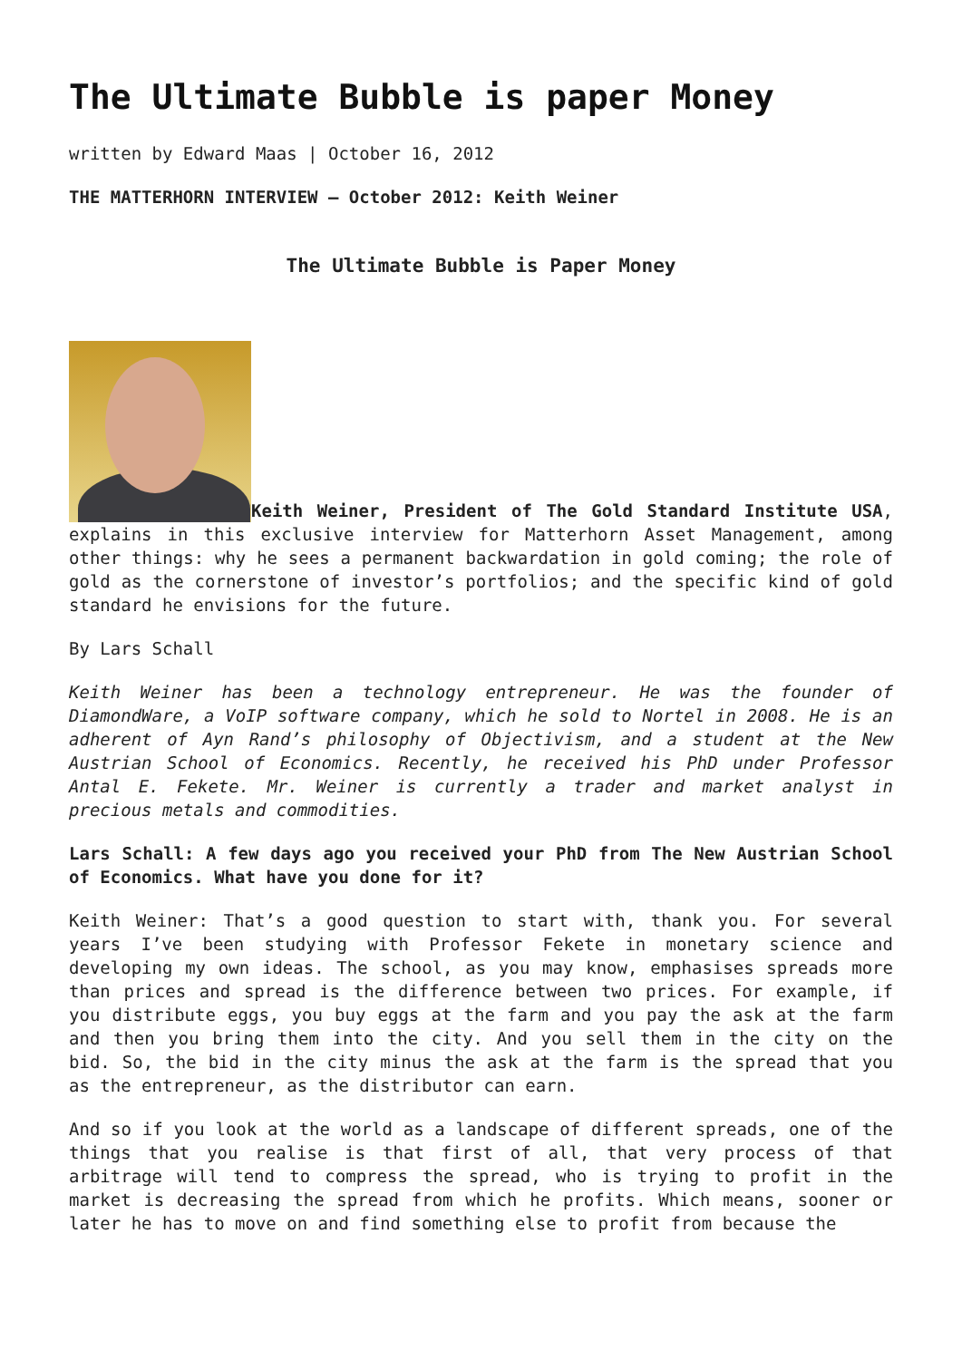The Ultimate Bubble is paper Money
written by Edward Maas | October 16, 2012
THE MATTERHORN INTERVIEW – October 2012: Keith Weiner
The Ultimate Bubble is Paper Money
Keith Weiner, President of The Gold Standard Institute USA, explains in this exclusive interview for Matterhorn Asset Management, among other things: why he sees a permanent backwardation in gold coming; the role of gold as the cornerstone of investor’s portfolios; and the specific kind of gold standard he envisions for the future.
By Lars Schall
Keith Weiner has been a technology entrepreneur. He was the founder of DiamondWare, a VoIP software company, which he sold to Nortel in 2008. He is an adherent of Ayn Rand’s philosophy of Objectivism, and a student at the New Austrian School of Economics. Recently, he received his PhD under Professor Antal E. Fekete. Mr. Weiner is currently a trader and market analyst in precious metals and commodities.
Lars Schall: A few days ago you received your PhD from The New Austrian School of Economics. What have you done for it?
Keith Weiner: That’s a good question to start with, thank you. For several years I’ve been studying with Professor Fekete in monetary science and developing my own ideas. The school, as you may know, emphasises spreads more than prices and spread is the difference between two prices. For example, if you distribute eggs, you buy eggs at the farm and you pay the ask at the farm and then you bring them into the city. And you sell them in the city on the bid. So, the bid in the city minus the ask at the farm is the spread that you as the entrepreneur, as the distributor can earn.
And so if you look at the world as a landscape of different spreads, one of the things that you realise is that first of all, that very process of that arbitrage will tend to compress the spread, who is trying to profit in the market is decreasing the spread from which he profits. Which means, sooner or later he has to move on and find something else to profit from because the